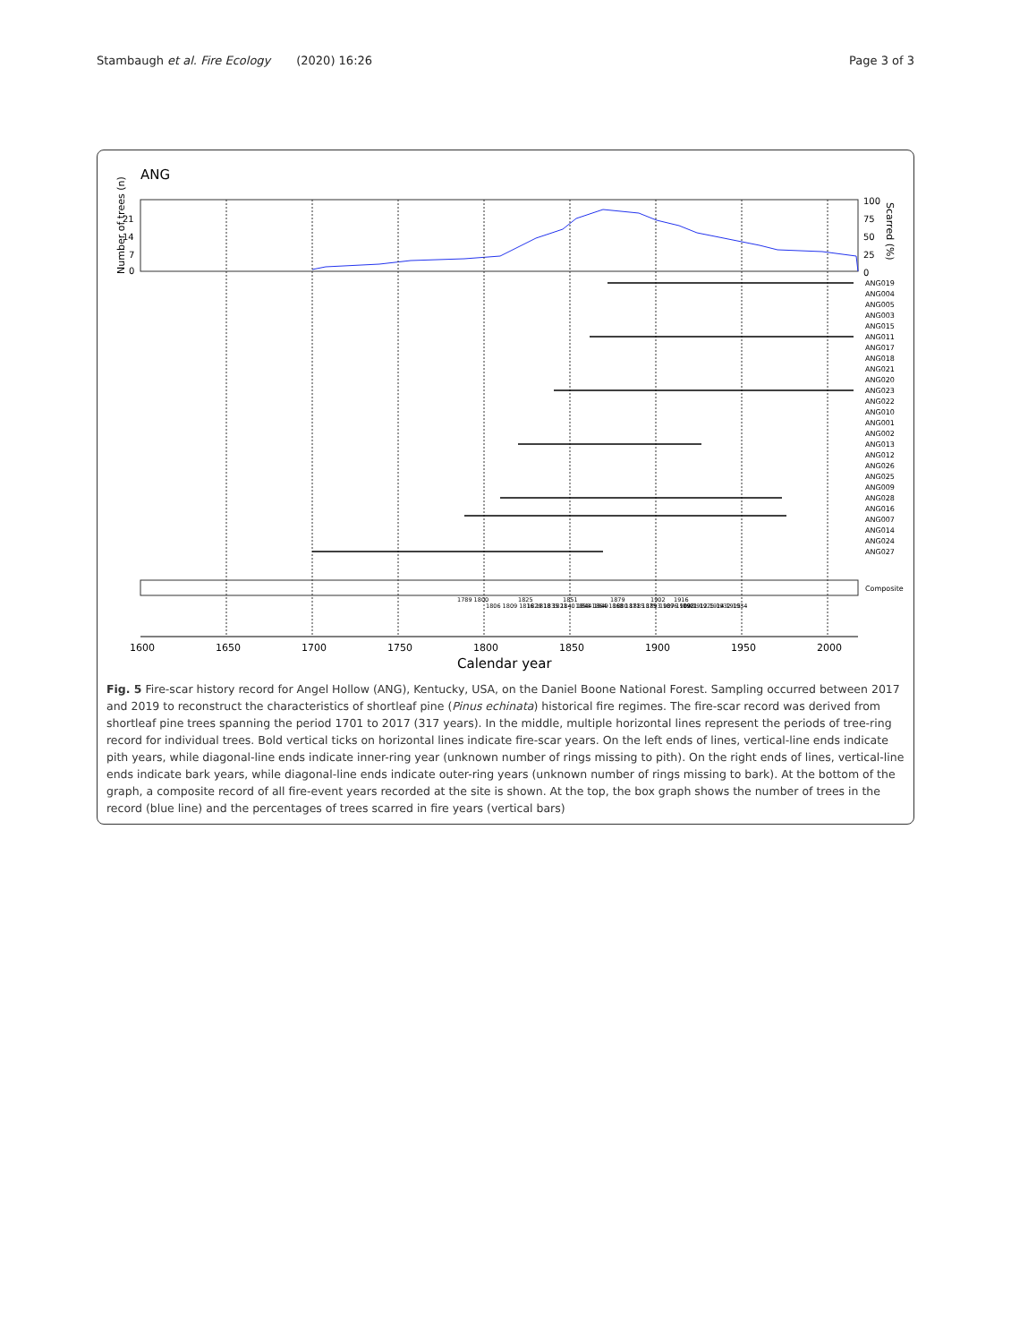Stambaugh et al. Fire Ecology (2020) 16:26 Page 3 of 3
ANG
Number of trees (n)
21
14
7
0
100
75
50
25
0
Scarred (%)
ANG019
ANG004
ANG005
ANG003
ANG015
ANG011
ANG017
ANG018
ANG021
ANG020
ANG023
ANG022
ANG010
ANG001
ANG002
ANG013
ANG012
ANG026
ANG025
ANG009
ANG028
ANG016
ANG007
ANG014
ANG024
ANG027
Composite
1789 1800
1825
1851
1879
1902
1916
1806 1809 1816 1818 1821
1829 1835 1840 1844 1849
1858 1864 1868 1871 1875
1880 1885 1893 1896 1898
1907 1909 1912 1914 1915
1921 1925 1932 1934
1600
1650
1700
1750
1800
1850
1900
1950
2000
Calendar year
Fig. 5 Fire-scar history record for Angel Hollow (ANG), Kentucky, USA, on the Daniel Boone National Forest. Sampling occurred between 2017 and 2019 to reconstruct the characteristics of shortleaf pine (Pinus echinata) historical fire regimes. The fire-scar record was derived from shortleaf pine trees spanning the period 1701 to 2017 (317 years). In the middle, multiple horizontal lines represent the periods of tree-ring record for individual trees. Bold vertical ticks on horizontal lines indicate fire-scar years. On the left ends of lines, vertical-line ends indicate pith years, while diagonal-line ends indicate inner-ring year (unknown number of rings missing to pith). On the right ends of lines, vertical-line ends indicate bark years, while diagonal-line ends indicate outer-ring years (unknown number of rings missing to bark). At the bottom of the graph, a composite record of all fire-event years recorded at the site is shown. At the top, the box graph shows the number of trees in the record (blue line) and the percentages of trees scarred in fire years (vertical bars)